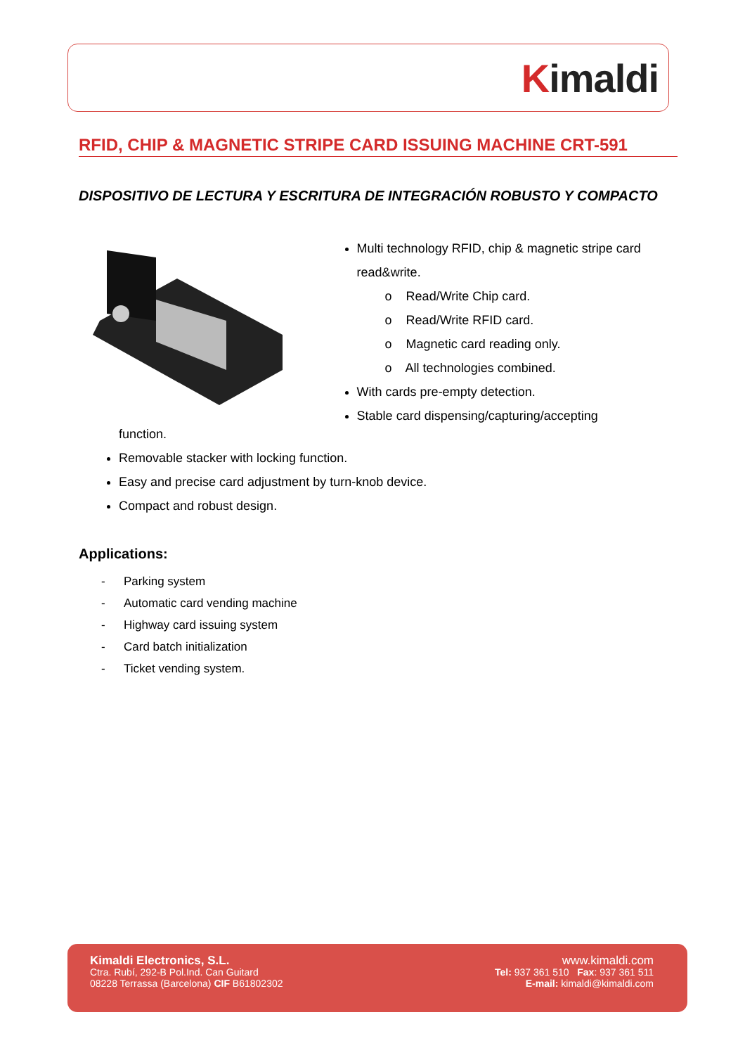Kimaldi
RFID, CHIP & MAGNETIC STRIPE CARD ISSUING MACHINE CRT-591
DISPOSITIVO DE LECTURA Y ESCRITURA DE INTEGRACIÓN ROBUSTO Y COMPACTO
Multi technology RFID, chip & magnetic stripe card read&write.
o Read/Write Chip card.
o Read/Write RFID card.
o Magnetic card reading only.
o All technologies combined.
With cards pre-empty detection.
Stable card dispensing/capturing/accepting
function.
Removable stacker with locking function.
Easy and precise card adjustment by turn-knob device.
Compact and robust design.
Applications:
- Parking system
- Automatic card vending machine
- Highway card issuing system
- Card batch initialization
- Ticket vending system.
Kimaldi Electronics, S.L.
Ctra. Rubí, 292-B Pol.Ind. Can Guitard
08228 Terrassa (Barcelona) CIF B61802302
www.kimaldi.com
Tel: 937 361 510 Fax: 937 361 511
E-mail: kimaldi@kimaldi.com